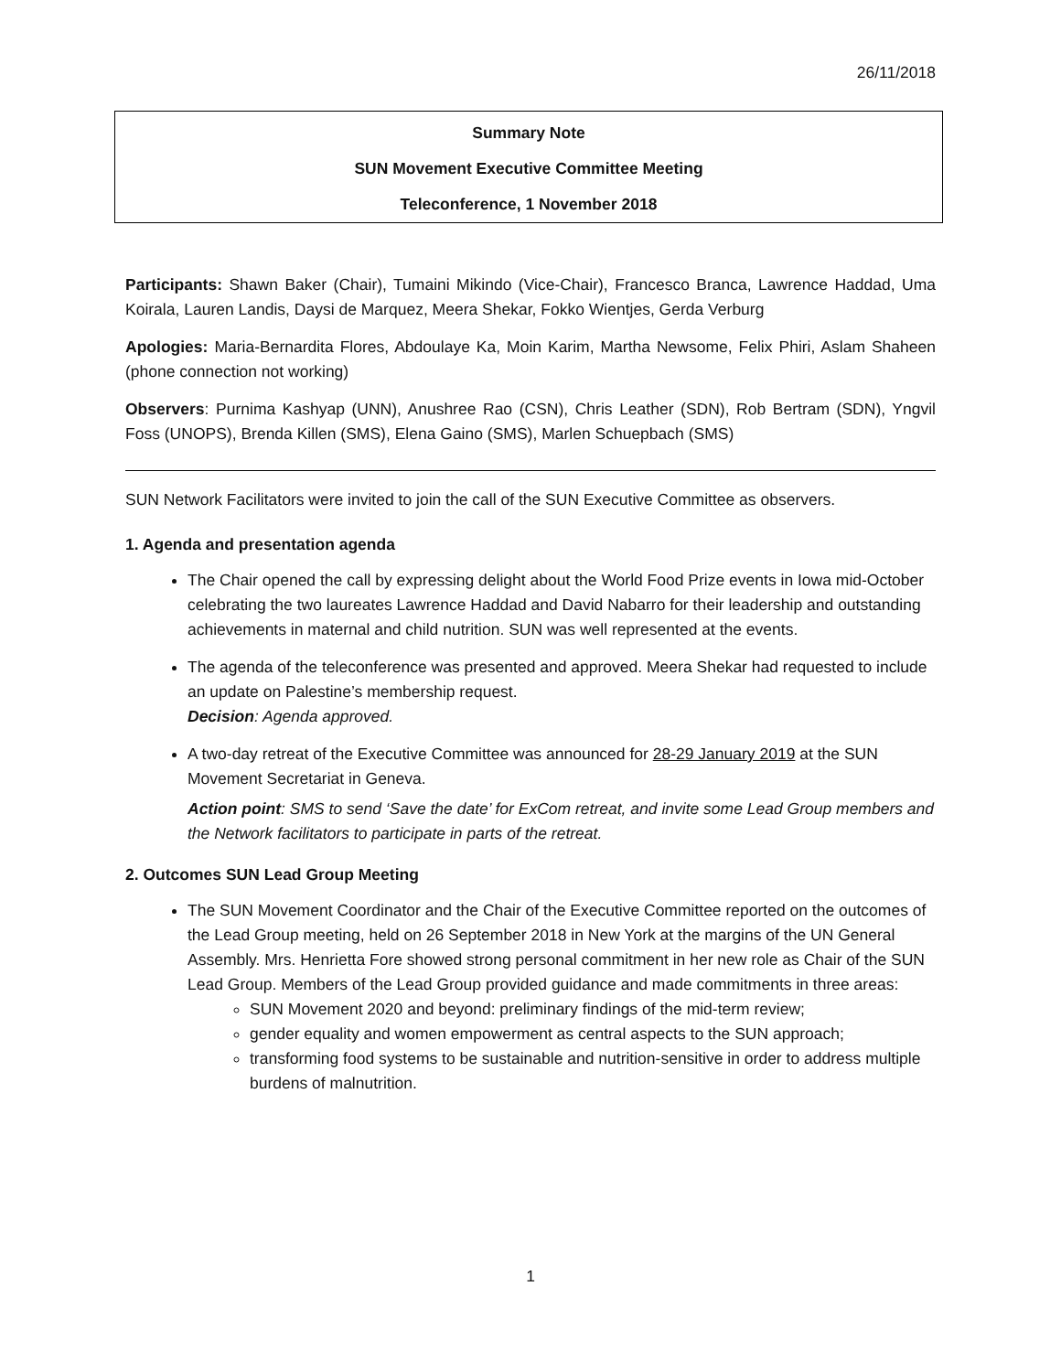26/11/2018
Summary Note
SUN Movement Executive Committee Meeting
Teleconference, 1 November 2018
Participants: Shawn Baker (Chair), Tumaini Mikindo (Vice-Chair), Francesco Branca, Lawrence Haddad, Uma Koirala, Lauren Landis, Daysi de Marquez, Meera Shekar, Fokko Wientjes, Gerda Verburg
Apologies: Maria-Bernardita Flores, Abdoulaye Ka, Moin Karim, Martha Newsome, Felix Phiri, Aslam Shaheen (phone connection not working)
Observers: Purnima Kashyap (UNN), Anushree Rao (CSN), Chris Leather (SDN), Rob Bertram (SDN), Yngvil Foss (UNOPS), Brenda Killen (SMS), Elena Gaino (SMS), Marlen Schuepbach (SMS)
SUN Network Facilitators were invited to join the call of the SUN Executive Committee as observers.
1. Agenda and presentation agenda
The Chair opened the call by expressing delight about the World Food Prize events in Iowa mid-October celebrating the two laureates Lawrence Haddad and David Nabarro for their leadership and outstanding achievements in maternal and child nutrition. SUN was well represented at the events.
The agenda of the teleconference was presented and approved. Meera Shekar had requested to include an update on Palestine’s membership request.
Decision: Agenda approved.
A two-day retreat of the Executive Committee was announced for 28-29 January 2019 at the SUN Movement Secretariat in Geneva.
Action point: SMS to send ‘Save the date’ for ExCom retreat, and invite some Lead Group members and the Network facilitators to participate in parts of the retreat.
2. Outcomes SUN Lead Group Meeting
The SUN Movement Coordinator and the Chair of the Executive Committee reported on the outcomes of the Lead Group meeting, held on 26 September 2018 in New York at the margins of the UN General Assembly. Mrs. Henrietta Fore showed strong personal commitment in her new role as Chair of the SUN Lead Group. Members of the Lead Group provided guidance and made commitments in three areas:
SUN Movement 2020 and beyond: preliminary findings of the mid-term review;
gender equality and women empowerment as central aspects to the SUN approach;
transforming food systems to be sustainable and nutrition-sensitive in order to address multiple burdens of malnutrition.
1